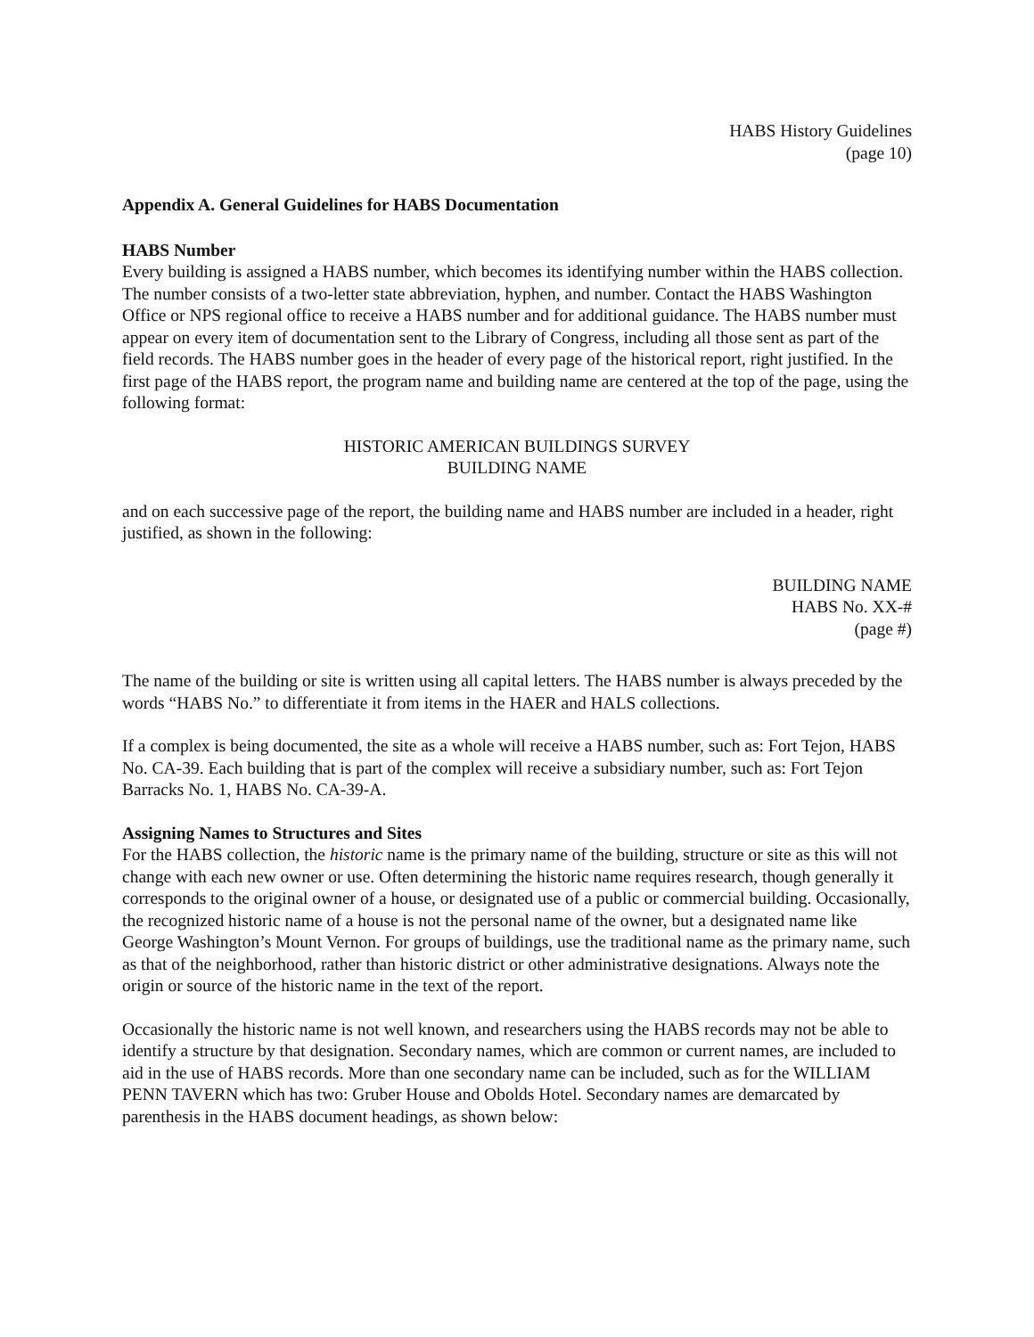HABS History Guidelines
(page 10)
Appendix A. General Guidelines for HABS Documentation
HABS Number
Every building is assigned a HABS number, which becomes its identifying number within the HABS collection. The number consists of a two-letter state abbreviation, hyphen, and number. Contact the HABS Washington Office or NPS regional office to receive a HABS number and for additional guidance. The HABS number must appear on every item of documentation sent to the Library of Congress, including all those sent as part of the field records. The HABS number goes in the header of every page of the historical report, right justified. In the first page of the HABS report, the program name and building name are centered at the top of the page, using the following format:
HISTORIC AMERICAN BUILDINGS SURVEY
BUILDING NAME
and on each successive page of the report, the building name and HABS number are included in a header, right justified, as shown in the following:
BUILDING NAME
HABS No. XX-#
(page #)
The name of the building or site is written using all capital letters. The HABS number is always preceded by the words “HABS No.” to differentiate it from items in the HAER and HALS collections.
If a complex is being documented, the site as a whole will receive a HABS number, such as: Fort Tejon, HABS No. CA-39. Each building that is part of the complex will receive a subsidiary number, such as: Fort Tejon Barracks No. 1, HABS No. CA-39-A.
Assigning Names to Structures and Sites
For the HABS collection, the historic name is the primary name of the building, structure or site as this will not change with each new owner or use. Often determining the historic name requires research, though generally it corresponds to the original owner of a house, or designated use of a public or commercial building. Occasionally, the recognized historic name of a house is not the personal name of the owner, but a designated name like George Washington’s Mount Vernon. For groups of buildings, use the traditional name as the primary name, such as that of the neighborhood, rather than historic district or other administrative designations. Always note the origin or source of the historic name in the text of the report.
Occasionally the historic name is not well known, and researchers using the HABS records may not be able to identify a structure by that designation. Secondary names, which are common or current names, are included to aid in the use of HABS records. More than one secondary name can be included, such as for the WILLIAM PENN TAVERN which has two: Gruber House and Obolds Hotel. Secondary names are demarcated by parenthesis in the HABS document headings, as shown below: